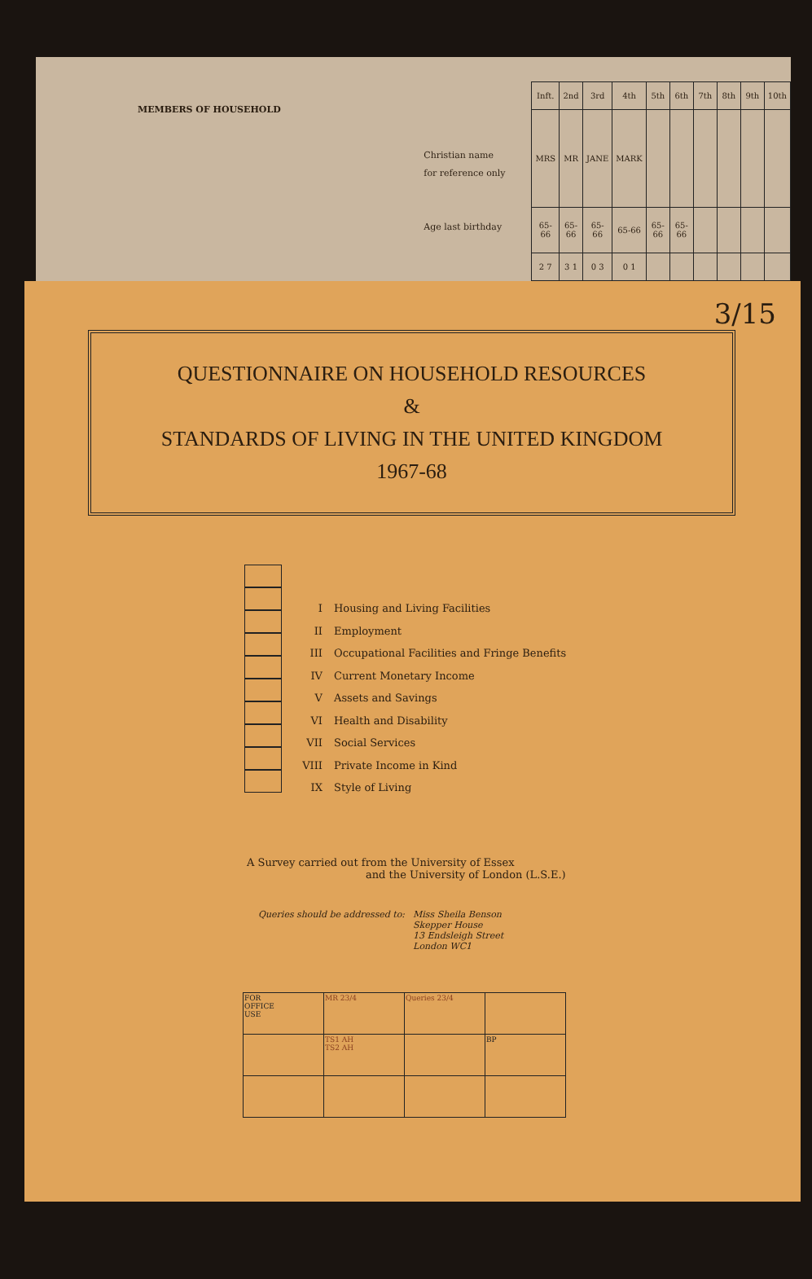MEMBERS OF HOUSEHOLD
Christian name
for reference only
Age last birthday
| Inft. | 2nd | 3rd | 4th | 5th | 6th | 7th | 8th | 9th | 10th |
| MRS | MR | JANE | MARK | | | | | | |
| 65-66 | 65-66 | 65-66 | 65-66 | 65-66 | 65-66 | | | | |
| 2 7 | 3 1 | 0 3 | 0 1 | | | | | | |
3/15
QUESTIONNAIRE ON HOUSEHOLD RESOURCES
&
STANDARDS OF LIVING IN THE UNITED KINGDOM
1967-68
I Housing and Living Facilities
II Employment
III Occupational Facilities and Fringe Benefits
IV Current Monetary Income
V Assets and Savings
VI Health and Disability
VII Social Services
VIII Private Income in Kind
IX Style of Living
A Survey carried out from the University of Essex
and the University of London (L.S.E.)
Queries should be addressed to:
Miss Sheila Benson
Skepper House
13 Endsleigh Street
London WC1
| FOR OFFICE USE | MR 23/4 | Queries 23/4 | |
| | TS1 AH TS2 AH | | BP |